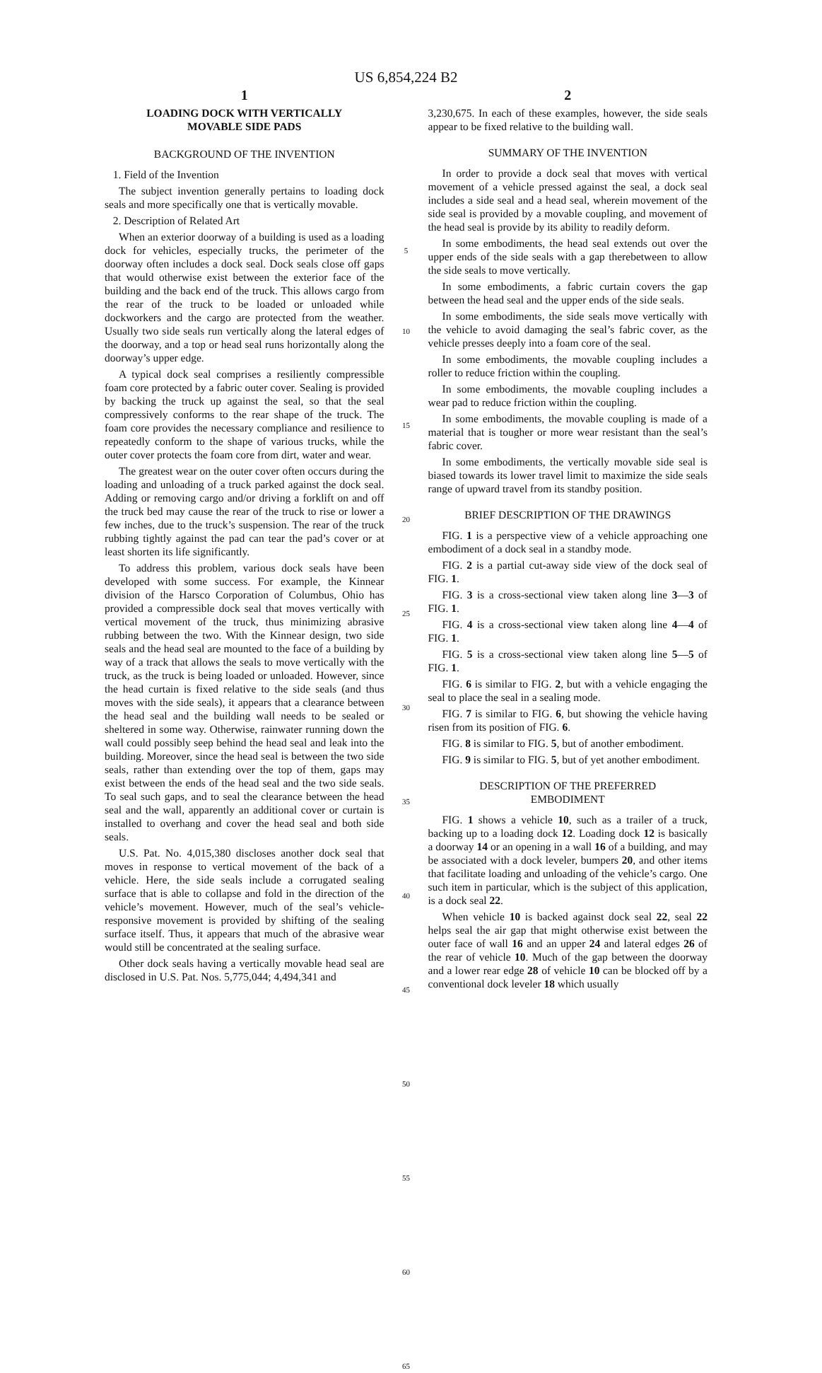US 6,854,224 B2
1
LOADING DOCK WITH VERTICALLY
MOVABLE SIDE PADS
BACKGROUND OF THE INVENTION
1. Field of the Invention
The subject invention generally pertains to loading dock seals and more specifically one that is vertically movable.
2. Description of Related Art
When an exterior doorway of a building is used as a loading dock for vehicles, especially trucks, the perimeter of the doorway often includes a dock seal. Dock seals close off gaps that would otherwise exist between the exterior face of the building and the back end of the truck. This allows cargo from the rear of the truck to be loaded or unloaded while dockworkers and the cargo are protected from the weather. Usually two side seals run vertically along the lateral edges of the doorway, and a top or head seal runs horizontally along the doorway’s upper edge.
A typical dock seal comprises a resiliently compressible foam core protected by a fabric outer cover. Sealing is provided by backing the truck up against the seal, so that the seal compressively conforms to the rear shape of the truck. The foam core provides the necessary compliance and resilience to repeatedly conform to the shape of various trucks, while the outer cover protects the foam core from dirt, water and wear.
The greatest wear on the outer cover often occurs during the loading and unloading of a truck parked against the dock seal. Adding or removing cargo and/or driving a forklift on and off the truck bed may cause the rear of the truck to rise or lower a few inches, due to the truck’s suspension. The rear of the truck rubbing tightly against the pad can tear the pad’s cover or at least shorten its life significantly.
To address this problem, various dock seals have been developed with some success. For example, the Kinnear division of the Harsco Corporation of Columbus, Ohio has provided a compressible dock seal that moves vertically with vertical movement of the truck, thus minimizing abrasive rubbing between the two. With the Kinnear design, two side seals and the head seal are mounted to the face of a building by way of a track that allows the seals to move vertically with the truck, as the truck is being loaded or unloaded. However, since the head curtain is fixed relative to the side seals (and thus moves with the side seals), it appears that a clearance between the head seal and the building wall needs to be sealed or sheltered in some way. Otherwise, rainwater running down the wall could possibly seep behind the head seal and leak into the building. Moreover, since the head seal is between the two side seals, rather than extending over the top of them, gaps may exist between the ends of the head seal and the two side seals. To seal such gaps, and to seal the clearance between the head seal and the wall, apparently an additional cover or curtain is installed to overhang and cover the head seal and both side seals.
U.S. Pat. No. 4,015,380 discloses another dock seal that moves in response to vertical movement of the back of a vehicle. Here, the side seals include a corrugated sealing surface that is able to collapse and fold in the direction of the vehicle’s movement. However, much of the seal’s vehicle-responsive movement is provided by shifting of the sealing surface itself. Thus, it appears that much of the abrasive wear would still be concentrated at the sealing surface.
Other dock seals having a vertically movable head seal are disclosed in U.S. Pat. Nos. 5,775,044; 4,494,341 and
5
10
15
20
25
30
35
40
45
50
55
60
65
2
3,230,675. In each of these examples, however, the side seals appear to be fixed relative to the building wall.
SUMMARY OF THE INVENTION
In order to provide a dock seal that moves with vertical movement of a vehicle pressed against the seal, a dock seal includes a side seal and a head seal, wherein movement of the side seal is provided by a movable coupling, and movement of the head seal is provide by its ability to readily deform.
In some embodiments, the head seal extends out over the upper ends of the side seals with a gap therebetween to allow the side seals to move vertically.
In some embodiments, a fabric curtain covers the gap between the head seal and the upper ends of the side seals.
In some embodiments, the side seals move vertically with the vehicle to avoid damaging the seal’s fabric cover, as the vehicle presses deeply into a foam core of the seal.
In some embodiments, the movable coupling includes a roller to reduce friction within the coupling.
In some embodiments, the movable coupling includes a wear pad to reduce friction within the coupling.
In some embodiments, the movable coupling is made of a material that is tougher or more wear resistant than the seal’s fabric cover.
In some embodiments, the vertically movable side seal is biased towards its lower travel limit to maximize the side seals range of upward travel from its standby position.
BRIEF DESCRIPTION OF THE DRAWINGS
FIG. 1 is a perspective view of a vehicle approaching one embodiment of a dock seal in a standby mode.
FIG. 2 is a partial cut-away side view of the dock seal of FIG. 1.
FIG. 3 is a cross-sectional view taken along line 3—3 of FIG. 1.
FIG. 4 is a cross-sectional view taken along line 4—4 of FIG. 1.
FIG. 5 is a cross-sectional view taken along line 5—5 of FIG. 1.
FIG. 6 is similar to FIG. 2, but with a vehicle engaging the seal to place the seal in a sealing mode.
FIG. 7 is similar to FIG. 6, but showing the vehicle having risen from its position of FIG. 6.
FIG. 8 is similar to FIG. 5, but of another embodiment.
FIG. 9 is similar to FIG. 5, but of yet another embodiment.
DESCRIPTION OF THE PREFERRED
EMBODIMENT
FIG. 1 shows a vehicle 10, such as a trailer of a truck, backing up to a loading dock 12. Loading dock 12 is basically a doorway 14 or an opening in a wall 16 of a building, and may be associated with a dock leveler, bumpers 20, and other items that facilitate loading and unloading of the vehicle’s cargo. One such item in particular, which is the subject of this application, is a dock seal 22.
When vehicle 10 is backed against dock seal 22, seal 22 helps seal the air gap that might otherwise exist between the outer face of wall 16 and an upper 24 and lateral edges 26 of the rear of vehicle 10. Much of the gap between the doorway and a lower rear edge 28 of vehicle 10 can be blocked off by a conventional dock leveler 18 which usually